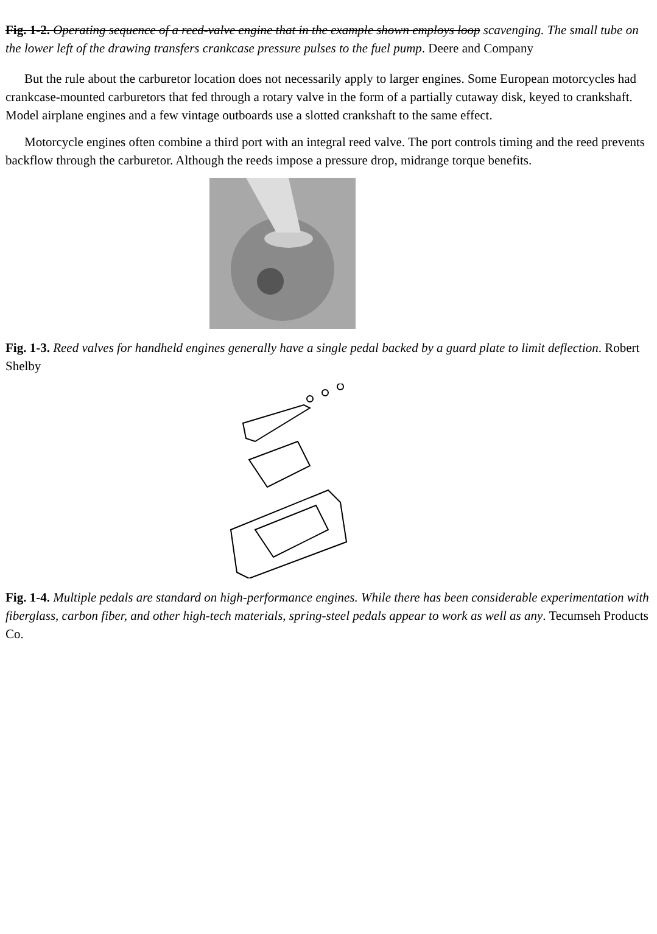Fig. 1-2. Operating sequence of a reed-valve engine that in the example shown employs loop scavenging. The small tube on the lower left of the drawing transfers crankcase pressure pulses to the fuel pump. Deere and Company
But the rule about the carburetor location does not necessarily apply to larger engines. Some European motorcycles had crankcase-mounted carburetors that fed through a rotary valve in the form of a partially cutaway disk, keyed to crankshaft. Model airplane engines and a few vintage outboards use a slotted crankshaft to the same effect.
Motorcycle engines often combine a third port with an integral reed valve. The port controls timing and the reed prevents backflow through the carburetor. Although the reeds impose a pressure drop, midrange torque benefits.
Fig. 1-3. Reed valves for handheld engines generally have a single pedal backed by a guard plate to limit deflection. Robert Shelby
Fig. 1-4. Multiple pedals are standard on high-performance engines. While there has been considerable experimentation with fiberglass, carbon fiber, and other high-tech materials, spring-steel pedals appear to work as well as any. Tecumseh Products Co.